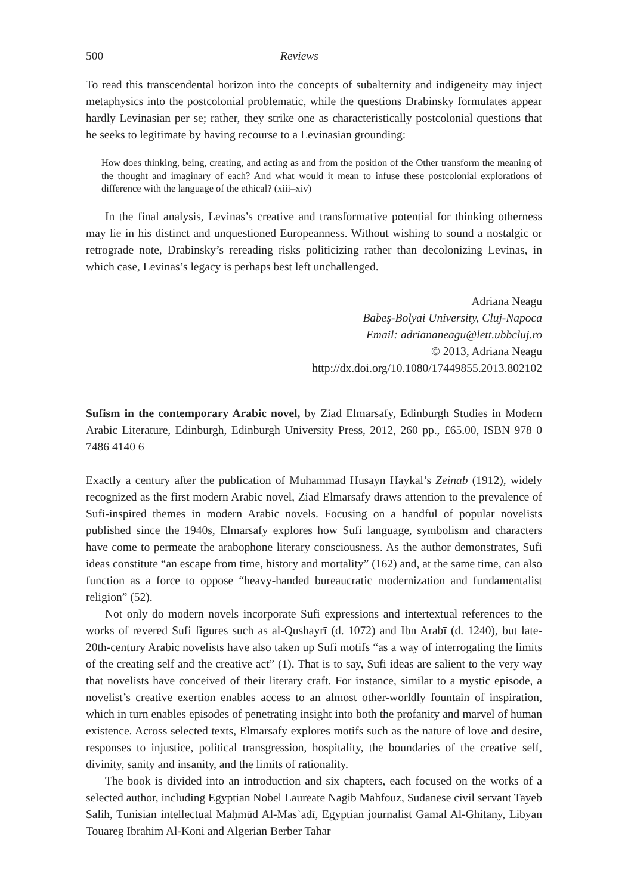500 Reviews
To read this transcendental horizon into the concepts of subalternity and indigeneity may inject metaphysics into the postcolonial problematic, while the questions Drabinsky formulates appear hardly Levinasian per se; rather, they strike one as characteristically postcolonial questions that he seeks to legitimate by having recourse to a Levinasian grounding:
How does thinking, being, creating, and acting as and from the position of the Other transform the meaning of the thought and imaginary of each? And what would it mean to infuse these postcolonial explorations of difference with the language of the ethical? (xiii–xiv)
In the final analysis, Levinas’s creative and transformative potential for thinking otherness may lie in his distinct and unquestioned Europeanness. Without wishing to sound a nostalgic or retrograde note, Drabinsky’s rereading risks politicizing rather than decolonizing Levinas, in which case, Levinas’s legacy is perhaps best left unchallenged.
Adriana Neagu
Babeş-Bolyai University, Cluj-Napoca
Email: adriananeagu@lett.ubbcluj.ro
© 2013, Adriana Neagu
http://dx.doi.org/10.1080/17449855.2013.802102
Sufism in the contemporary Arabic novel, by Ziad Elmarsafy, Edinburgh Studies in Modern Arabic Literature, Edinburgh, Edinburgh University Press, 2012, 260 pp., £65.00, ISBN 978 0 7486 4140 6
Exactly a century after the publication of Muhammad Husayn Haykal’s Zeinab (1912), widely recognized as the first modern Arabic novel, Ziad Elmarsafy draws attention to the prevalence of Sufi-inspired themes in modern Arabic novels. Focusing on a handful of popular novelists published since the 1940s, Elmarsafy explores how Sufi language, symbolism and characters have come to permeate the arabophone literary consciousness. As the author demonstrates, Sufi ideas constitute “an escape from time, history and mortality” (162) and, at the same time, can also function as a force to oppose “heavy-handed bureaucratic modernization and fundamentalist religion” (52).
Not only do modern novels incorporate Sufi expressions and intertextual references to the works of revered Sufi figures such as al-Qushayrī (d. 1072) and Ibn Arabī (d. 1240), but late-20th-century Arabic novelists have also taken up Sufi motifs “as a way of interrogating the limits of the creating self and the creative act” (1). That is to say, Sufi ideas are salient to the very way that novelists have conceived of their literary craft. For instance, similar to a mystic episode, a novelist’s creative exertion enables access to an almost other-worldly fountain of inspiration, which in turn enables episodes of penetrating insight into both the profanity and marvel of human existence. Across selected texts, Elmarsafy explores motifs such as the nature of love and desire, responses to injustice, political transgression, hospitality, the boundaries of the creative self, divinity, sanity and insanity, and the limits of rationality.
The book is divided into an introduction and six chapters, each focused on the works of a selected author, including Egyptian Nobel Laureate Nagib Mahfouz, Sudanese civil servant Tayeb Salih, Tunisian intellectual Maḥmūd Al-Masʿadī, Egyptian journalist Gamal Al-Ghitany, Libyan Touareg Ibrahim Al-Koni and Algerian Berber Tahar